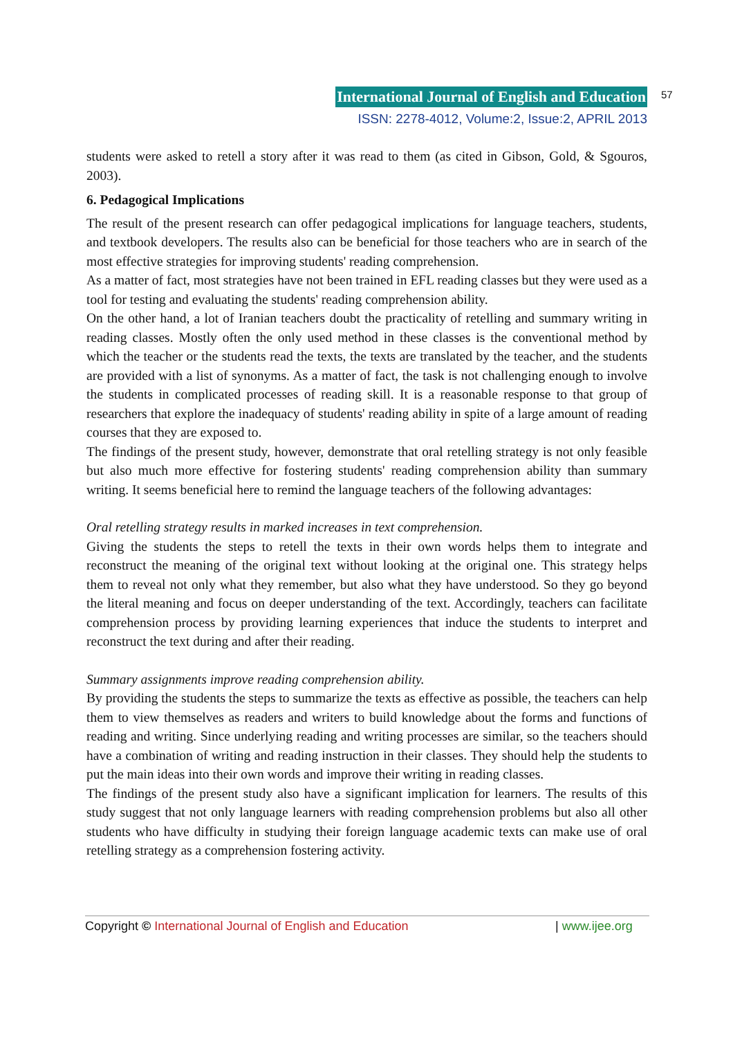International Journal of English and Education
ISSN: 2278-4012, Volume:2, Issue:2, APRIL 2013
57
students were asked to retell a story after it was read to them (as cited in Gibson, Gold, & Sgouros, 2003).
6. Pedagogical Implications
The result of the present research can offer pedagogical implications for language teachers, students, and textbook developers. The results also can be beneficial for those teachers who are in search of the most effective strategies for improving students' reading comprehension.
As a matter of fact, most strategies have not been trained in EFL reading classes but they were used as a tool for testing and evaluating the students' reading comprehension ability.
On the other hand, a lot of Iranian teachers doubt the practicality of retelling and summary writing in reading classes. Mostly often the only used method in these classes is the conventional method by which the teacher or the students read the texts, the texts are translated by the teacher, and the students are provided with a list of synonyms. As a matter of fact, the task is not challenging enough to involve the students in complicated processes of reading skill. It is a reasonable response to that group of researchers that explore the inadequacy of students' reading ability in spite of a large amount of reading courses that they are exposed to.
The findings of the present study, however, demonstrate that oral retelling strategy is not only feasible but also much more effective for fostering students' reading comprehension ability than summary writing. It seems beneficial here to remind the language teachers of the following advantages:
Oral retelling strategy results in marked increases in text comprehension.
Giving the students the steps to retell the texts in their own words helps them to integrate and reconstruct the meaning of the original text without looking at the original one. This strategy helps them to reveal not only what they remember, but also what they have understood. So they go beyond the literal meaning and focus on deeper understanding of the text. Accordingly, teachers can facilitate comprehension process by providing learning experiences that induce the students to interpret and reconstruct the text during and after their reading.
Summary assignments improve reading comprehension ability.
By providing the students the steps to summarize the texts as effective as possible, the teachers can help them to view themselves as readers and writers to build knowledge about the forms and functions of reading and writing. Since underlying reading and writing processes are similar, so the teachers should have a combination of writing and reading instruction in their classes. They should help the students to put the main ideas into their own words and improve their writing in reading classes.
The findings of the present study also have a significant implication for learners. The results of this study suggest that not only language learners with reading comprehension problems but also all other students who have difficulty in studying their foreign language academic texts can make use of oral retelling strategy as a comprehension fostering activity.
Copyright © International Journal of English and Education | www.ijee.org